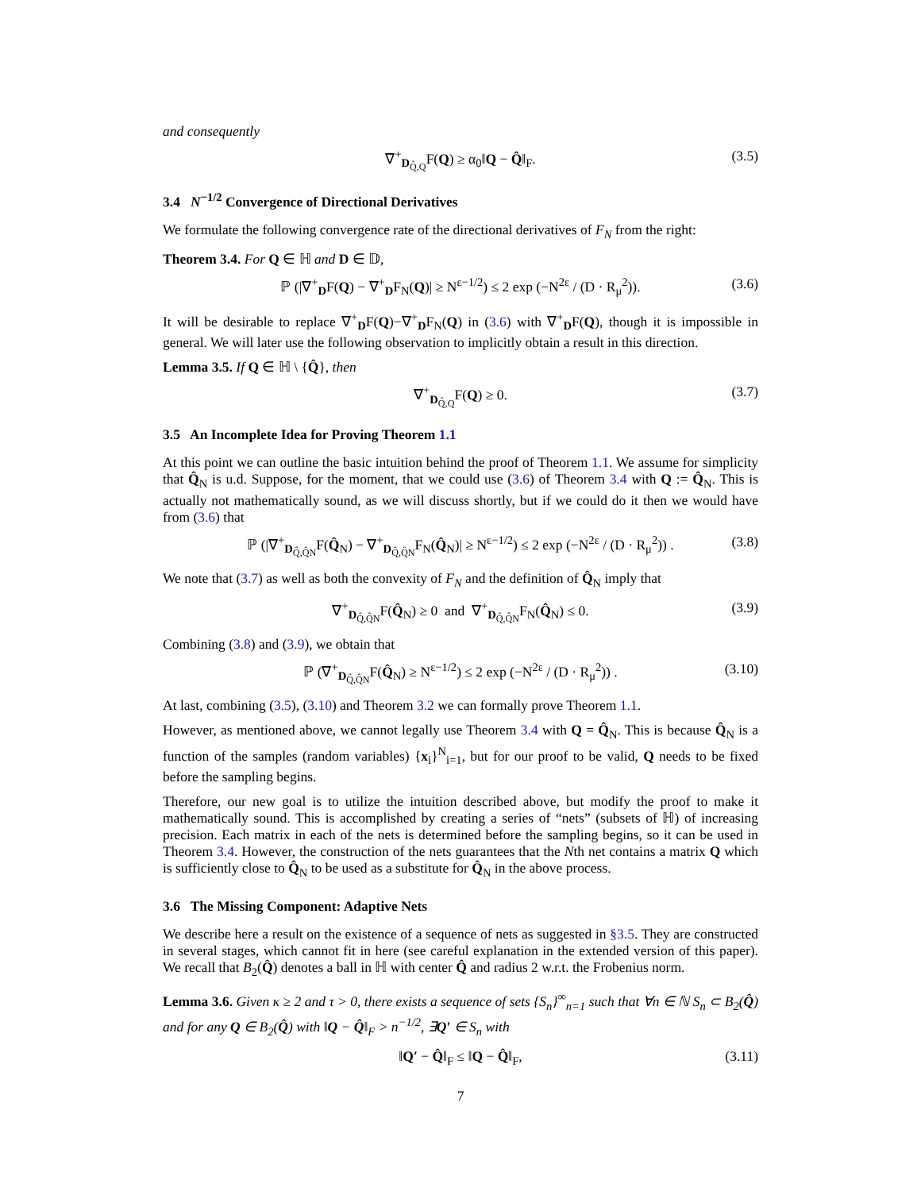and consequently
∇<sup>+</sup><sub>D<sub>Q̂,Q</sub></sub>F(Q) ≥ α<sub>0</sub>‖Q − Q̂‖<sub>F</sub>. (3.5)
3.4 N<sup>−1/2</sup> Convergence of Directional Derivatives
We formulate the following convergence rate of the directional derivatives of F<sub>N</sub> from the right:
Theorem 3.4. For Q ∈ ℍ and D ∈ 𝔻,
ℙ (|∇<sup>+</sup><sub>D</sub>F(Q) − ∇<sup>+</sup><sub>D</sub>F<sub>N</sub>(Q)| ≥ N<sup>ε−1/2</sup>) ≤ 2 exp (−N<sup>2ε</sup> / (D · R<sub>μ</sub><sup>2</sup>)). (3.6)
It will be desirable to replace ∇<sup>+</sup><sub>D</sub>F(Q)−∇<sup>+</sup><sub>D</sub>F<sub>N</sub>(Q) in (3.6) with ∇<sup>+</sup><sub>D</sub>F(Q), though it is impossible in general. We will later use the following observation to implicitly obtain a result in this direction.
Lemma 3.5. If Q ∈ ℍ \ {Q̂}, then
∇<sup>+</sup><sub>D<sub>Q̂,Q</sub></sub>F(Q) ≥ 0. (3.7)
3.5 An Incomplete Idea for Proving Theorem 1.1
At this point we can outline the basic intuition behind the proof of Theorem 1.1. We assume for simplicity that Q̂<sub>N</sub> is u.d. Suppose, for the moment, that we could use (3.6) of Theorem 3.4 with Q := Q̂<sub>N</sub>. This is actually not mathematically sound, as we will discuss shortly, but if we could do it then we would have from (3.6) that
ℙ (|∇<sup>+</sup><sub>D<sub>Q̂,Q̂N</sub></sub>F(Q̂<sub>N</sub>) − ∇<sup>+</sup><sub>D<sub>Q̂,Q̂N</sub></sub>F<sub>N</sub>(Q̂<sub>N</sub>)| ≥ N<sup>ε−1/2</sup>) ≤ 2 exp (−N<sup>2ε</sup> / (D · R<sub>μ</sub><sup>2</sup>)) . (3.8)
We note that (3.7) as well as both the convexity of F<sub>N</sub> and the definition of Q̂<sub>N</sub> imply that
∇<sup>+</sup><sub>D<sub>Q̂,Q̂N</sub></sub>F(Q̂<sub>N</sub>) ≥ 0 and ∇<sup>+</sup><sub>D<sub>Q̂,Q̂N</sub></sub>F<sub>N</sub>(Q̂<sub>N</sub>) ≤ 0. (3.9)
Combining (3.8) and (3.9), we obtain that
ℙ (∇<sup>+</sup><sub>D<sub>Q̂,Q̂N</sub></sub>F(Q̂<sub>N</sub>) ≥ N<sup>ε−1/2</sup>) ≤ 2 exp (−N<sup>2ε</sup> / (D · R<sub>μ</sub><sup>2</sup>)) . (3.10)
At last, combining (3.5), (3.10) and Theorem 3.2 we can formally prove Theorem 1.1.
However, as mentioned above, we cannot legally use Theorem 3.4 with Q = Q̂<sub>N</sub>. This is because Q̂<sub>N</sub> is a function of the samples (random variables) {x<sub>i</sub>}<sup>N</sup><sub>i=1</sub>, but for our proof to be valid, Q needs to be fixed before the sampling begins.
Therefore, our new goal is to utilize the intuition described above, but modify the proof to make it mathematically sound. This is accomplished by creating a series of “nets” (subsets of ℍ) of increasing precision. Each matrix in each of the nets is determined before the sampling begins, so it can be used in Theorem 3.4. However, the construction of the nets guarantees that the Nth net contains a matrix Q which is sufficiently close to Q̂<sub>N</sub> to be used as a substitute for Q̂<sub>N</sub> in the above process.
3.6 The Missing Component: Adaptive Nets
We describe here a result on the existence of a sequence of nets as suggested in §3.5. They are constructed in several stages, which cannot fit in here (see careful explanation in the extended version of this paper). We recall that B<sub>2</sub>(Q̂) denotes a ball in ℍ with center Q̂ and radius 2 w.r.t. the Frobenius norm.
Lemma 3.6. Given κ ≥ 2 and τ > 0, there exists a sequence of sets {S<sub>n</sub>}<sup>∞</sup><sub>n=1</sub> such that ∀n ∈ ℕ S<sub>n</sub> ⊂ B<sub>2</sub>(Q̂) and for any Q ∈ B<sub>2</sub>(Q̂) with ‖Q − Q̂‖<sub>F</sub> > n<sup>−1/2</sup>, ∃Q′ ∈ S<sub>n</sub> with
‖Q′ − Q̂‖<sub>F</sub> ≤ ‖Q − Q̂‖<sub>F</sub>, (3.11)
7